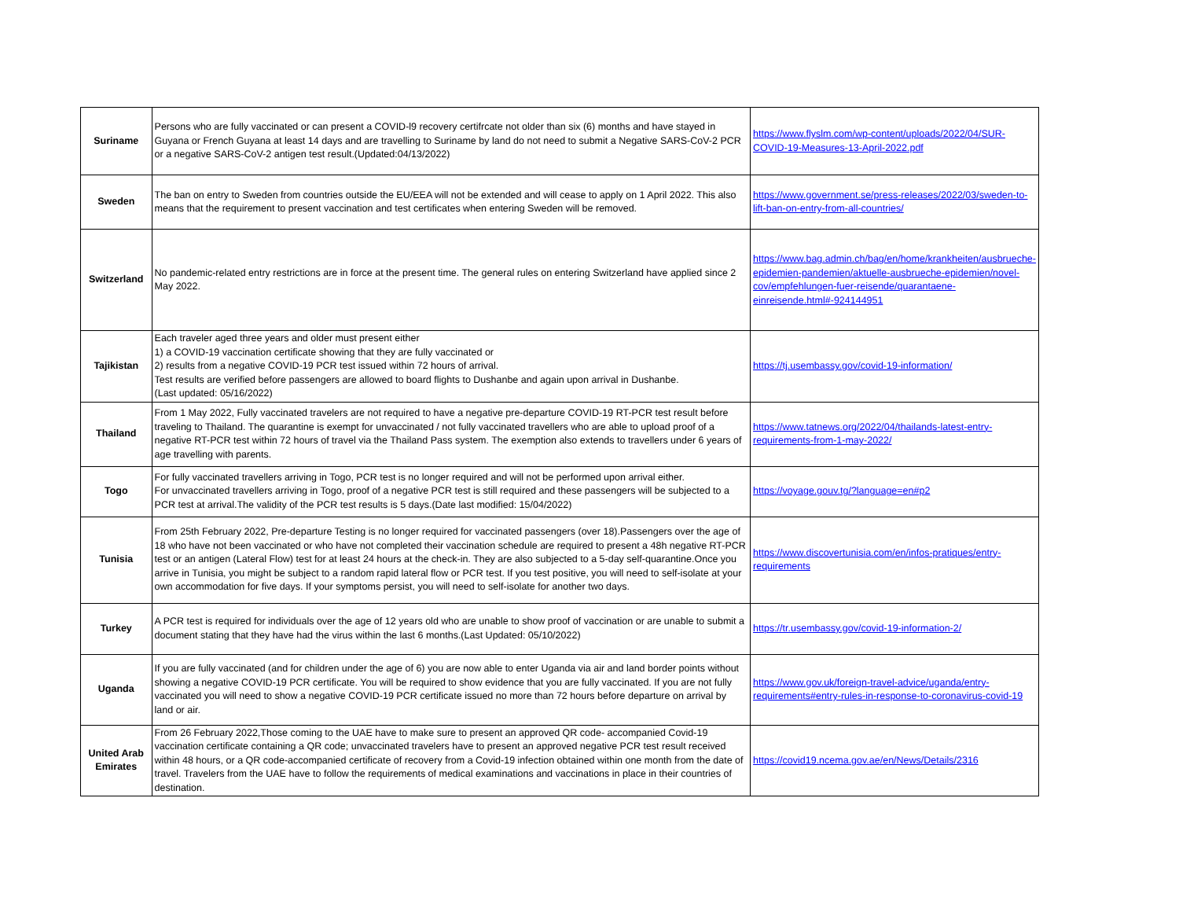| Suriname | Persons who are fully vaccinated or can present a COVID-l9 recovery certifrcate not older than six (6) months and have stayed in Guyana or French Guyana at least 14 days and are travelling to Suriname by land do not need to submit a Negative SARS-CoV-2 PCR or a negative SARS-CoV-2 antigen test result.(Updated:04/13/2022) | https://www.flyslm.com/wp-content/uploads/2022/04/SUR-COVID-19-Measures-13-April-2022.pdf |
| Sweden | The ban on entry to Sweden from countries outside the EU/EEA will not be extended and will cease to apply on 1 April 2022. This also means that the requirement to present vaccination and test certificates when entering Sweden will be removed. | https://www.government.se/press-releases/2022/03/sweden-to-lift-ban-on-entry-from-all-countries/ |
| Switzerland | No pandemic-related entry restrictions are in force at the present time. The general rules on entering Switzerland have applied since 2 May 2022. | https://www.bag.admin.ch/bag/en/home/krankheiten/ausbrueche-epidemien-pandemien/aktuelle-ausbrueche-epidemien/novel-cov/empfehlungen-fuer-reisende/quarantaene-einreisende.html#-924144951 |
| Tajikistan | Each traveler aged three years and older must present either 1) a COVID-19 vaccination certificate showing that they are fully vaccinated or 2) results from a negative COVID-19 PCR test issued within 72 hours of arrival. Test results are verified before passengers are allowed to board flights to Dushanbe and again upon arrival in Dushanbe. (Last updated: 05/16/2022) | https://tj.usembassy.gov/covid-19-information/ |
| Thailand | From 1 May 2022, Fully vaccinated travelers are not required to have a negative pre-departure COVID-19 RT-PCR test result before traveling to Thailand. The quarantine is exempt for unvaccinated / not fully vaccinated travellers who are able to upload proof of a negative RT-PCR test within 72 hours of travel via the Thailand Pass system. The exemption also extends to travellers under 6 years of age travelling with parents. | https://www.tatnews.org/2022/04/thailands-latest-entry-requirements-from-1-may-2022/ |
| Togo | For fully vaccinated travellers arriving in Togo, PCR test is no longer required and will not be performed upon arrival either. For unvaccinated travellers arriving in Togo, proof of a negative PCR test is still required and these passengers will be subjected to a PCR test at arrival.The validity of the PCR test results is 5 days.(Date last modified: 15/04/2022) | https://voyage.gouv.tg/?language=en#p2 |
| Tunisia | From 25th February 2022, Pre-departure Testing is no longer required for vaccinated passengers (over 18).Passengers over the age of 18 who have not been vaccinated or who have not completed their vaccination schedule are required to present a 48h negative RT-PCR test or an antigen (Lateral Flow) test for at least 24 hours at the check-in. They are also subjected to a 5-day self-quarantine.Once you arrive in Tunisia, you might be subject to a random rapid lateral flow or PCR test. If you test positive, you will need to self-isolate at your own accommodation for five days. If your symptoms persist, you will need to self-isolate for another two days. | https://www.discovertunisia.com/en/infos-pratiques/entry-requirements |
| Turkey | A PCR test is required for individuals over the age of 12 years old who are unable to show proof of vaccination or are unable to submit a document stating that they have had the virus within the last 6 months.(Last Updated: 05/10/2022) | https://tr.usembassy.gov/covid-19-information-2/ |
| Uganda | If you are fully vaccinated (and for children under the age of 6) you are now able to enter Uganda via air and land border points without showing a negative COVID-19 PCR certificate. You will be required to show evidence that you are fully vaccinated. If you are not fully vaccinated you will need to show a negative COVID-19 PCR certificate issued no more than 72 hours before departure on arrival by land or air. | https://www.gov.uk/foreign-travel-advice/uganda/entry-requirements#entry-rules-in-response-to-coronavirus-covid-19 |
| United Arab Emirates | From 26 February 2022,Those coming to the UAE have to make sure to present an approved QR code- accompanied Covid-19 vaccination certificate containing a QR code; unvaccinated travelers have to present an approved negative PCR test result received within 48 hours, or a QR code-accompanied certificate of recovery from a Covid-19 infection obtained within one month from the date of travel. Travelers from the UAE have to follow the requirements of medical examinations and vaccinations in place in their countries of destination. | https://covid19.ncema.gov.ae/en/News/Details/2316 |